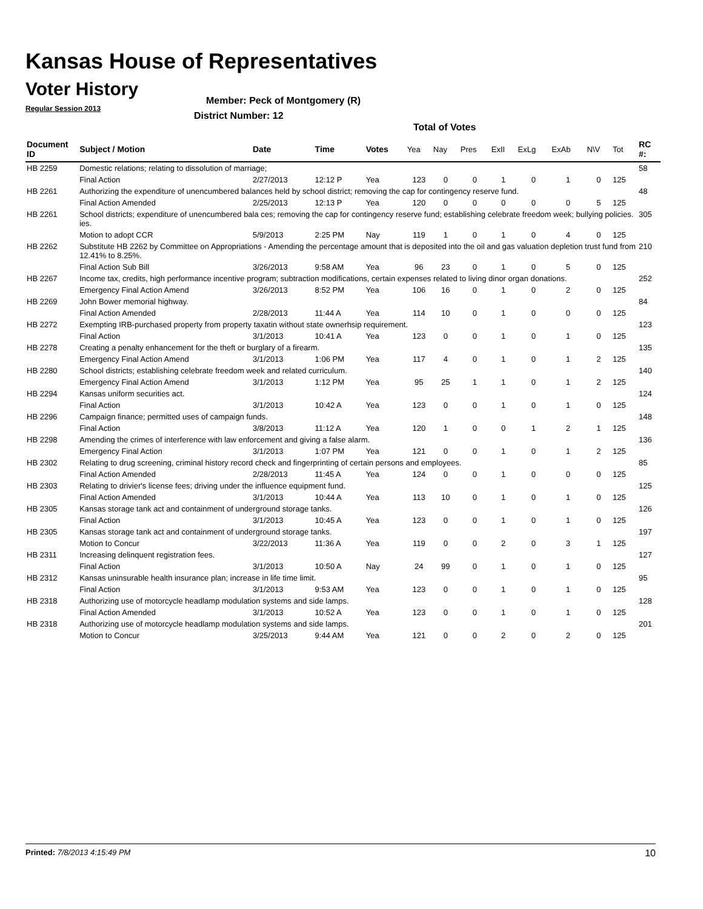Kansas House of Representatives
Voter History
Regular Session 2013
Member: Peck of Montgomery (R)
District Number: 12
Total of Votes
| Document ID | Subject / Motion | Date | Time | Votes | Yea | Nay | Pres | ExII | ExLg | ExAb | N\V | Tot | RC #: |
| --- | --- | --- | --- | --- | --- | --- | --- | --- | --- | --- | --- | --- | --- |
| HB 2259 | Domestic relations; relating to dissolution of marriage; | | | | | | | | | | | | 58 |
| | Final Action | 2/27/2013 | 12:12 P | Yea | 123 | 0 | 0 | 1 | 0 | 1 | 0 | 125 | |
| HB 2261 | Authorizing the expenditure of unencumbered balances held by school district; removing the cap for contingency reserve fund. | | | | | | | | | | | | 48 |
| | Final Action Amended | 2/25/2013 | 12:13 P | Yea | 120 | 0 | 0 | 0 | 0 | 0 | 5 | 125 | |
| HB 2261 | School districts; expenditure of unencumbered bala ces; removing the cap for contingency reserve fund; establishing celebrate freedom week; bullying policies. ies. | | | | | | | | | | | | 305 |
| | Motion to adopt CCR | 5/9/2013 | 2:25 PM | Nay | 119 | 1 | 0 | 1 | 0 | 4 | 0 | 125 | |
| HB 2262 | Substitute HB 2262 by Committee on Appropriations - Amending the percentage amount that is deposited into the oil and gas valuation depletion trust fund from 12.41% to 8.25%. | | | | | | | | | | | | 210 |
| | Final Action Sub Bill | 3/26/2013 | 9:58 AM | Yea | 96 | 23 | 0 | 1 | 0 | 5 | 0 | 125 | |
| HB 2267 | Income tax, credits, high performance incentive program; subtraction modifications, certain expenses related to living dinor organ donations. | | | | | | | | | | | | 252 |
| | Emergency Final Action Amend | 3/26/2013 | 8:52 PM | Yea | 106 | 16 | 0 | 1 | 0 | 2 | 0 | 125 | |
| HB 2269 | John Bower memorial highway. | | | | | | | | | | | | 84 |
| | Final Action Amended | 2/28/2013 | 11:44 A | Yea | 114 | 10 | 0 | 1 | 0 | 0 | 0 | 125 | |
| HB 2272 | Exempting IRB-purchased property from property taxatin without state ownerhsip requirement. | | | | | | | | | | | | 123 |
| | Final Action | 3/1/2013 | 10:41 A | Yea | 123 | 0 | 0 | 1 | 0 | 1 | 0 | 125 | |
| HB 2278 | Creating a penalty enhancement for the theft or burglary of a firearm. | | | | | | | | | | | | 135 |
| | Emergency Final Action Amend | 3/1/2013 | 1:06 PM | Yea | 117 | 4 | 0 | 1 | 0 | 1 | 2 | 125 | |
| HB 2280 | School districts; establishing celebrate freedom week and related curriculum. | | | | | | | | | | | | 140 |
| | Emergency Final Action Amend | 3/1/2013 | 1:12 PM | Yea | 95 | 25 | 1 | 1 | 0 | 1 | 2 | 125 | |
| HB 2294 | Kansas uniform securities act. | | | | | | | | | | | | 124 |
| | Final Action | 3/1/2013 | 10:42 A | Yea | 123 | 0 | 0 | 1 | 0 | 1 | 0 | 125 | |
| HB 2296 | Campaign finance; permitted uses of campaign funds. | | | | | | | | | | | | 148 |
| | Final Action | 3/8/2013 | 11:12 A | Yea | 120 | 1 | 0 | 0 | 1 | 2 | 1 | 125 | |
| HB 2298 | Amending the crimes of interference with law enforcement and giving a false alarm. | | | | | | | | | | | | 136 |
| | Emergency Final Action | 3/1/2013 | 1:07 PM | Yea | 121 | 0 | 0 | 1 | 0 | 1 | 2 | 125 | |
| HB 2302 | Relating to drug screening, criminal history record check and fingerprinting of certain persons and employees. | | | | | | | | | | | | 85 |
| | Final Action Amended | 2/28/2013 | 11:45 A | Yea | 124 | 0 | 0 | 1 | 0 | 0 | 0 | 125 | |
| HB 2303 | Relating to drivier's license fees; driving under the influence equipment fund. | | | | | | | | | | | | 125 |
| | Final Action Amended | 3/1/2013 | 10:44 A | Yea | 113 | 10 | 0 | 1 | 0 | 1 | 0 | 125 | |
| HB 2305 | Kansas storage tank act and containment of underground storage tanks. | | | | | | | | | | | | 126 |
| | Final Action | 3/1/2013 | 10:45 A | Yea | 123 | 0 | 0 | 1 | 0 | 1 | 0 | 125 | |
| HB 2305 | Kansas storage tank act and containment of underground storage tanks. | | | | | | | | | | | | 197 |
| | Motion to Concur | 3/22/2013 | 11:36 A | Yea | 119 | 0 | 0 | 2 | 0 | 3 | 1 | 125 | |
| HB 2311 | Increasing delinquent registration fees. | | | | | | | | | | | | 127 |
| | Final Action | 3/1/2013 | 10:50 A | Nay | 24 | 99 | 0 | 1 | 0 | 1 | 0 | 125 | |
| HB 2312 | Kansas uninsurable health insurance plan; increase in life time limit. | | | | | | | | | | | | 95 |
| | Final Action | 3/1/2013 | 9:53 AM | Yea | 123 | 0 | 0 | 1 | 0 | 1 | 0 | 125 | |
| HB 2318 | Authorizing use of motorcycle headlamp modulation systems and side lamps. | | | | | | | | | | | | 128 |
| | Final Action Amended | 3/1/2013 | 10:52 A | Yea | 123 | 0 | 0 | 1 | 0 | 1 | 0 | 125 | |
| HB 2318 | Authorizing use of motorcycle headlamp modulation systems and side lamps. | | | | | | | | | | | | 201 |
| | Motion to Concur | 3/25/2013 | 9:44 AM | Yea | 121 | 0 | 0 | 2 | 0 | 2 | 0 | 125 | |
Printed: 7/8/2013 4:15:49 PM 10